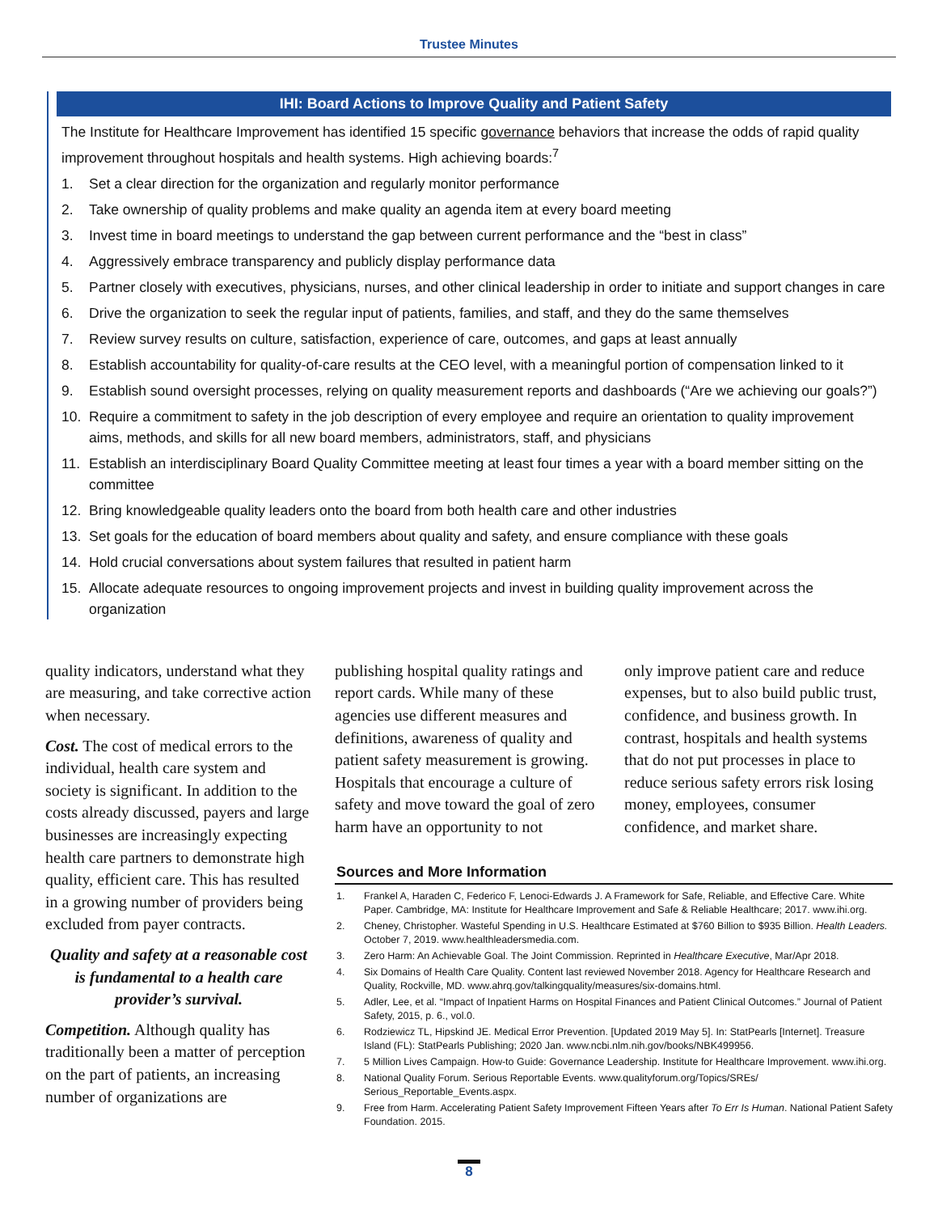Trustee Minutes
IHI: Board Actions to Improve Quality and Patient Safety
The Institute for Healthcare Improvement has identified 15 specific governance behaviors that increase the odds of rapid quality improvement throughout hospitals and health systems. High achieving boards:<sup>7</sup>
1. Set a clear direction for the organization and regularly monitor performance
2. Take ownership of quality problems and make quality an agenda item at every board meeting
3. Invest time in board meetings to understand the gap between current performance and the “best in class”
4. Aggressively embrace transparency and publicly display performance data
5. Partner closely with executives, physicians, nurses, and other clinical leadership in order to initiate and support changes in care
6. Drive the organization to seek the regular input of patients, families, and staff, and they do the same themselves
7. Review survey results on culture, satisfaction, experience of care, outcomes, and gaps at least annually
8. Establish accountability for quality-of-care results at the CEO level, with a meaningful portion of compensation linked to it
9. Establish sound oversight processes, relying on quality measurement reports and dashboards (“Are we achieving our goals?”)
10. Require a commitment to safety in the job description of every employee and require an orientation to quality improvement aims, methods, and skills for all new board members, administrators, staff, and physicians
11. Establish an interdisciplinary Board Quality Committee meeting at least four times a year with a board member sitting on the committee
12. Bring knowledgeable quality leaders onto the board from both health care and other industries
13. Set goals for the education of board members about quality and safety, and ensure compliance with these goals
14. Hold crucial conversations about system failures that resulted in patient harm
15. Allocate adequate resources to ongoing improvement projects and invest in building quality improvement across the organization
quality indicators, understand what they are measuring, and take corrective action when necessary.
Cost. The cost of medical errors to the individual, health care system and society is significant. In addition to the costs already discussed, payers and large businesses are increasingly expecting health care partners to demonstrate high quality, efficient care. This has resulted in a growing number of providers being excluded from payer contracts.
Quality and safety at a reasonable cost is fundamental to a health care provider’s survival.
Competition. Although quality has traditionally been a matter of perception on the part of patients, an increasing number of organizations are
publishing hospital quality ratings and report cards. While many of these agencies use different measures and definitions, awareness of quality and patient safety measurement is growing. Hospitals that encourage a culture of safety and move toward the goal of zero harm have an opportunity to not
only improve patient care and reduce expenses, but to also build public trust, confidence, and business growth. In contrast, hospitals and health systems that do not put processes in place to reduce serious safety errors risk losing money, employees, consumer confidence, and market share.
Sources and More Information
1. Frankel A, Haraden C, Federico F, Lenoci-Edwards J. A Framework for Safe, Reliable, and Effective Care. White Paper. Cambridge, MA: Institute for Healthcare Improvement and Safe & Reliable Healthcare; 2017. www.ihi.org.
2. Cheney, Christopher. Wasteful Spending in U.S. Healthcare Estimated at $760 Billion to $935 Billion. Health Leaders. October 7, 2019. www.healthleadersmedia.com.
3. Zero Harm: An Achievable Goal. The Joint Commission. Reprinted in Healthcare Executive, Mar/Apr 2018.
4. Six Domains of Health Care Quality. Content last reviewed November 2018. Agency for Healthcare Research and Quality, Rockville, MD. www.ahrq.gov/talkingquality/measures/six-domains.html.
5. Adler, Lee, et al. “Impact of Inpatient Harms on Hospital Finances and Patient Clinical Outcomes.” Journal of Patient Safety, 2015, p. 6., vol.0.
6. Rodziewicz TL, Hipskind JE. Medical Error Prevention. [Updated 2019 May 5]. In: StatPearls [Internet]. Treasure Island (FL): StatPearls Publishing; 2020 Jan. www.ncbi.nlm.nih.gov/books/NBK499956.
7. 5 Million Lives Campaign. How-to Guide: Governance Leadership. Institute for Healthcare Improvement. www.ihi.org.
8. National Quality Forum. Serious Reportable Events. www.qualityforum.org/Topics/SREs/ Serious_Reportable_Events.aspx.
9. Free from Harm. Accelerating Patient Safety Improvement Fifteen Years after To Err Is Human. National Patient Safety Foundation. 2015.
8